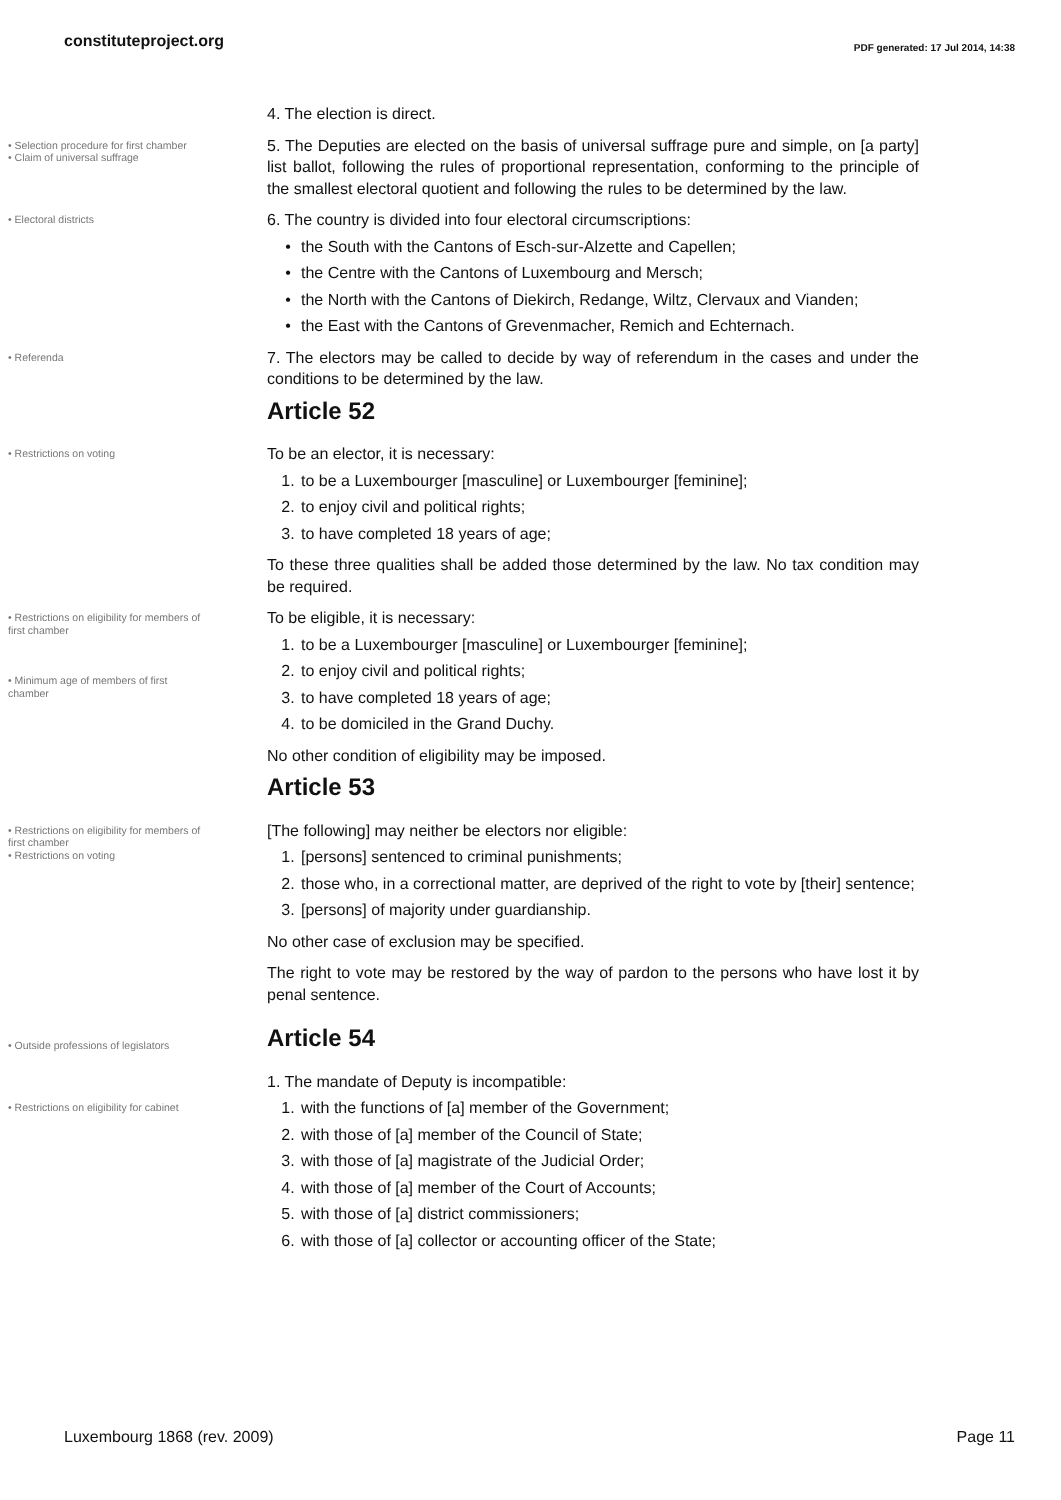constituteproject.org
PDF generated: 17 Jul 2014, 14:38
4. The election is direct.
• Selection procedure for first chamber
• Claim of universal suffrage
5. The Deputies are elected on the basis of universal suffrage pure and simple, on [a party] list ballot, following the rules of proportional representation, conforming to the principle of the smallest electoral quotient and following the rules to be determined by the law.
• Electoral districts
6. The country is divided into four electoral circumscriptions:
• the South with the Cantons of Esch-sur-Alzette and Capellen;
• the Centre with the Cantons of Luxembourg and Mersch;
• the North with the Cantons of Diekirch, Redange, Wiltz, Clervaux and Vianden;
• the East with the Cantons of Grevenmacher, Remich and Echternach.
• Referenda
7. The electors may be called to decide by way of referendum in the cases and under the conditions to be determined by the law.
Article 52
• Restrictions on voting
To be an elector, it is necessary:
1. to be a Luxembourger [masculine] or Luxembourger [feminine];
2. to enjoy civil and political rights;
3. to have completed 18 years of age;
To these three qualities shall be added those determined by the law. No tax condition may be required.
• Restrictions on eligibility for members of first chamber
• Minimum age of members of first chamber
To be eligible, it is necessary:
1. to be a Luxembourger [masculine] or Luxembourger [feminine];
2. to enjoy civil and political rights;
3. to have completed 18 years of age;
4. to be domiciled in the Grand Duchy.
No other condition of eligibility may be imposed.
Article 53
• Restrictions on eligibility for members of first chamber
• Restrictions on voting
[The following] may neither be electors nor eligible:
1. [persons] sentenced to criminal punishments;
2. those who, in a correctional matter, are deprived of the right to vote by [their] sentence;
3. [persons] of majority under guardianship.
No other case of exclusion may be specified.
The right to vote may be restored by the way of pardon to the persons who have lost it by penal sentence.
• Outside professions of legislators
Article 54
1. The mandate of Deputy is incompatible:
• Restrictions on eligibility for cabinet
1. with the functions of [a] member of the Government;
2. with those of [a] member of the Council of State;
3. with those of [a] magistrate of the Judicial Order;
4. with those of [a] member of the Court of Accounts;
5. with those of [a] district commissioners;
6. with those of [a] collector or accounting officer of the State;
Luxembourg 1868 (rev. 2009) Page 11